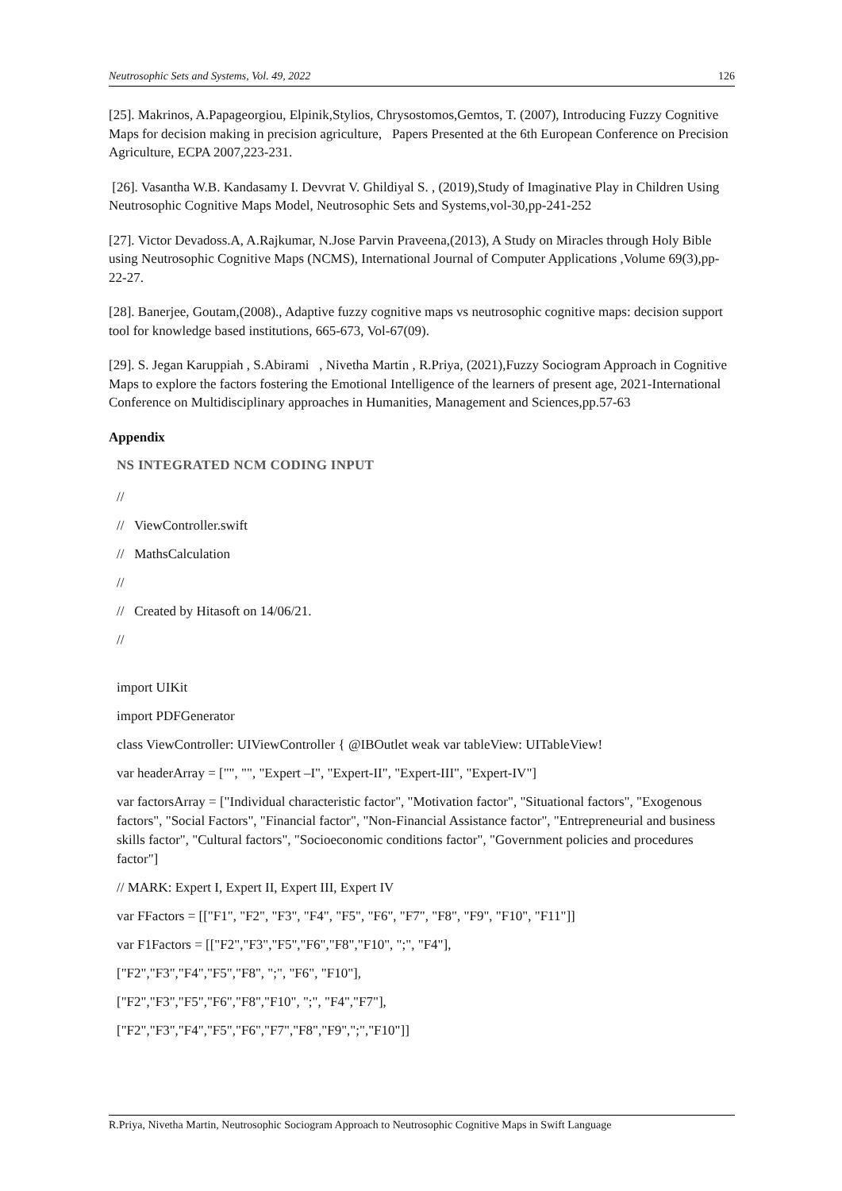Neutrosophic Sets and Systems, Vol. 49, 2022 126
[25]. Makrinos, A.Papageorgiou, Elpinik,Stylios, Chrysostomos,Gemtos, T. (2007), Introducing Fuzzy Cognitive Maps for decision making in precision agriculture, Papers Presented at the 6th European Conference on Precision Agriculture, ECPA 2007,223-231.
[26]. Vasantha W.B. Kandasamy I. Devvrat V. Ghildiyal S. , (2019),Study of Imaginative Play in Children Using Neutrosophic Cognitive Maps Model, Neutrosophic Sets and Systems,vol-30,pp-241-252
[27]. Victor Devadoss.A, A.Rajkumar, N.Jose Parvin Praveena,(2013), A Study on Miracles through Holy Bible using Neutrosophic Cognitive Maps (NCMS), International Journal of Computer Applications ,Volume 69(3),pp-22-27.
[28]. Banerjee, Goutam,(2008)., Adaptive fuzzy cognitive maps vs neutrosophic cognitive maps: decision support tool for knowledge based institutions, 665-673, Vol-67(09).
[29]. S. Jegan Karuppiah , S.Abirami , Nivetha Martin , R.Priya, (2021),Fuzzy Sociogram Approach in Cognitive Maps to explore the factors fostering the Emotional Intelligence of the learners of present age, 2021-International Conference on Multidisciplinary approaches in Humanities, Management and Sciences,pp.57-63
Appendix
NS INTEGRATED NCM CODING INPUT
//
// ViewController.swift
// MathsCalculation
//
// Created by Hitasoft on 14/06/21.
//
import UIKit
import PDFGenerator
class ViewController: UIViewController { @IBOutlet weak var tableView: UITableView!
var headerArray = ["", "", "Expert –I", "Expert-II", "Expert-III", "Expert-IV"]
var factorsArray = ["Individual characteristic factor", "Motivation factor", "Situational factors", "Exogenous factors", "Social Factors", "Financial factor", "Non-Financial Assistance factor", "Entrepreneurial and business skills factor", "Cultural factors", "Socioeconomic conditions factor", "Government policies and procedures factor"]
// MARK: Expert I, Expert II, Expert III, Expert IV
var FFactors = [["F1", "F2", "F3", "F4", "F5", "F6", "F7", "F8", "F9", "F10", "F11"]]
var F1Factors = [["F2","F3","F5","F6","F8","F10", ";", "F4"],
["F2","F3","F4","F5","F8", ";", "F6", "F10"],
["F2","F3","F5","F6","F8","F10", ";", "F4","F7"],
["F2","F3","F4","F5","F6","F7","F8","F9",";","F10"]]
R.Priya, Nivetha Martin, Neutrosophic Sociogram Approach to Neutrosophic Cognitive Maps in Swift Language